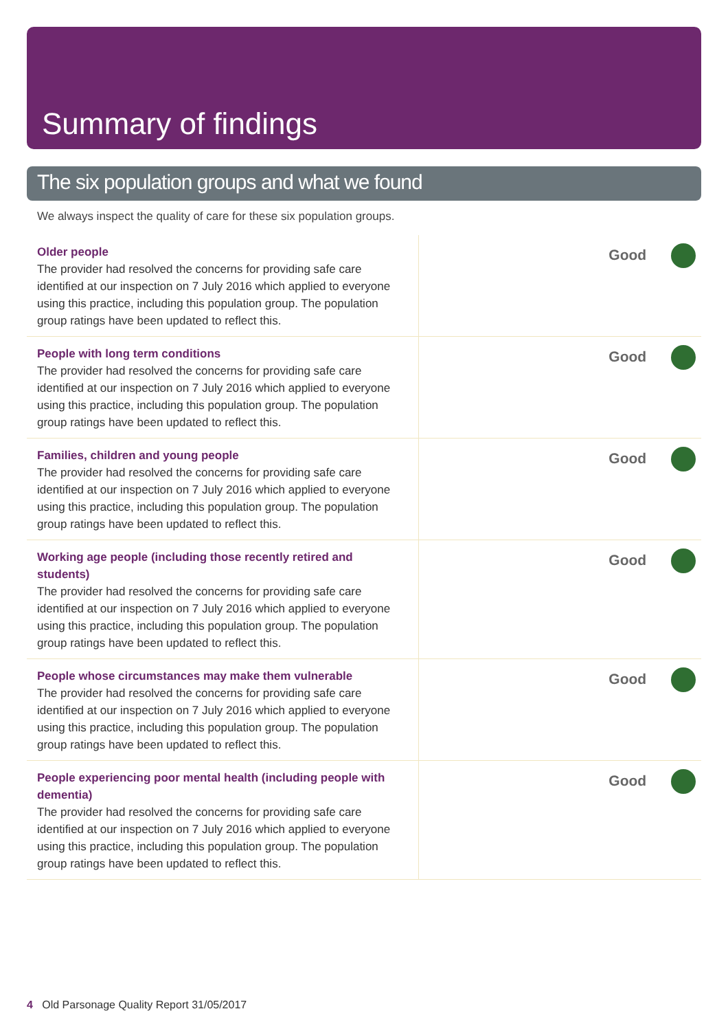Summary of findings
The six population groups and what we found
We always inspect the quality of care for these six population groups.
| Older people The provider had resolved the concerns for providing safe care identified at our inspection on 7 July 2016 which applied to everyone using this practice, including this population group. The population group ratings have been updated to reflect this. | Good |
| People with long term conditions The provider had resolved the concerns for providing safe care identified at our inspection on 7 July 2016 which applied to everyone using this practice, including this population group. The population group ratings have been updated to reflect this. | Good |
| Families, children and young people The provider had resolved the concerns for providing safe care identified at our inspection on 7 July 2016 which applied to everyone using this practice, including this population group. The population group ratings have been updated to reflect this. | Good |
| Working age people (including those recently retired and students) The provider had resolved the concerns for providing safe care identified at our inspection on 7 July 2016 which applied to everyone using this practice, including this population group. The population group ratings have been updated to reflect this. | Good |
| People whose circumstances may make them vulnerable The provider had resolved the concerns for providing safe care identified at our inspection on 7 July 2016 which applied to everyone using this practice, including this population group. The population group ratings have been updated to reflect this. | Good |
| People experiencing poor mental health (including people with dementia) The provider had resolved the concerns for providing safe care identified at our inspection on 7 July 2016 which applied to everyone using this practice, including this population group. The population group ratings have been updated to reflect this. | Good |
4 Old Parsonage Quality Report 31/05/2017